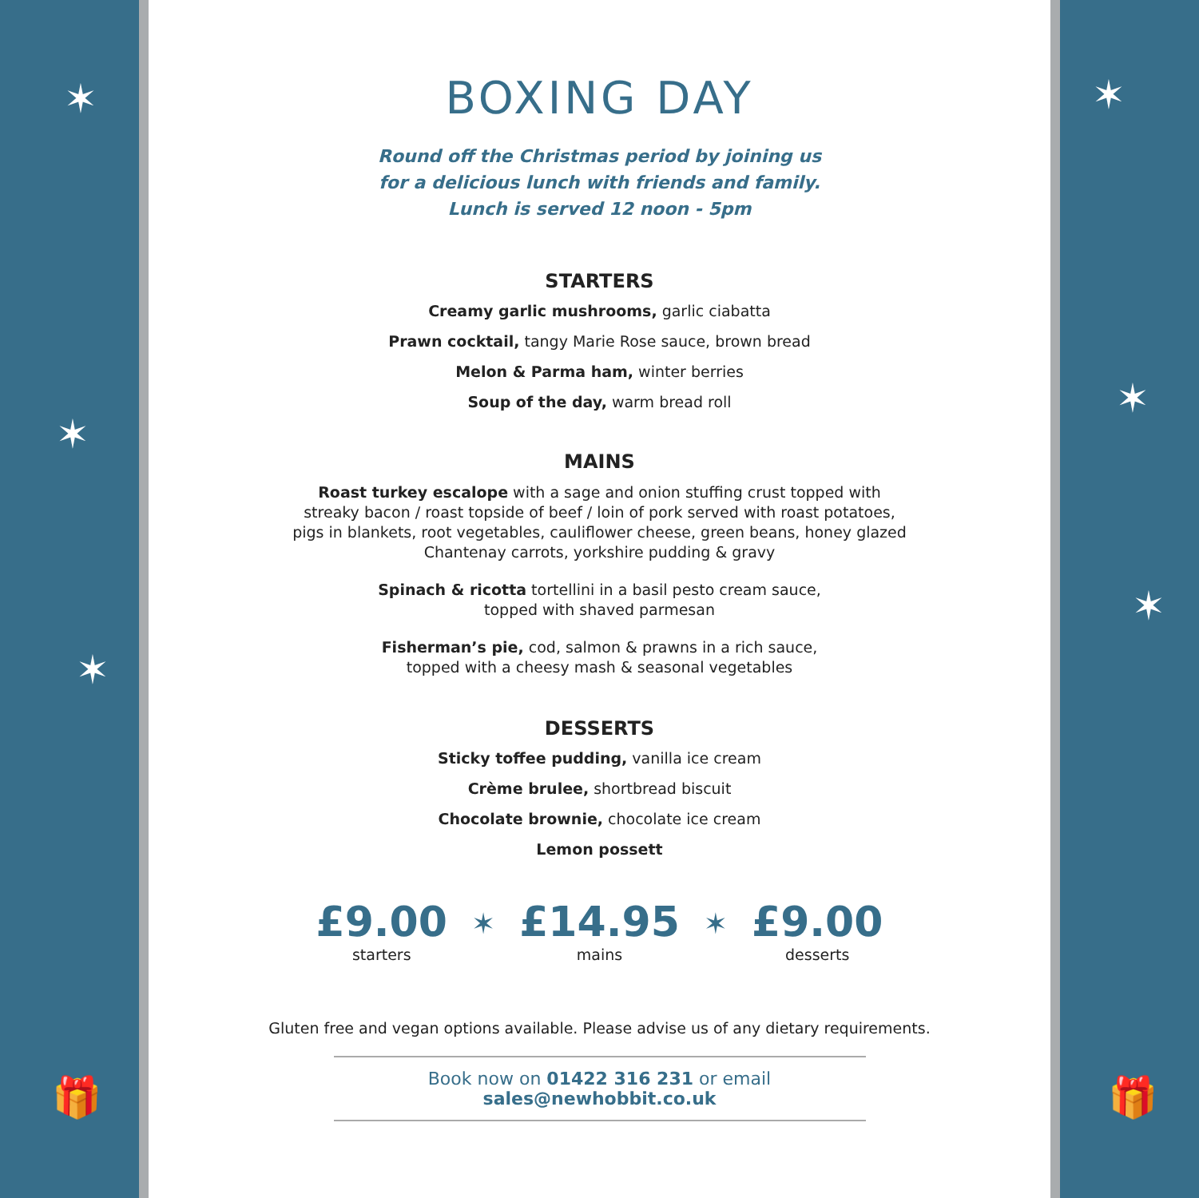✶
✶
✶
🎁
BOXING DAY
Round off the Christmas period by joining us
for a delicious lunch with friends and family.
Lunch is served 12 noon - 5pm
STARTERS
Creamy garlic mushrooms, garlic ciabatta
Prawn cocktail, tangy Marie Rose sauce, brown bread
Melon & Parma ham, winter berries
Soup of the day, warm bread roll
MAINS
Roast turkey escalope with a sage and onion stuffing crust topped with
streaky bacon / roast topside of beef / loin of pork served with roast potatoes,
pigs in blankets, root vegetables, cauliflower cheese, green beans, honey glazed
Chantenay carrots, yorkshire pudding & gravy
Spinach & ricotta tortellini in a basil pesto cream sauce,
topped with shaved parmesan
Fisherman’s pie, cod, salmon & prawns in a rich sauce,
topped with a cheesy mash & seasonal vegetables
DESSERTS
Sticky toffee pudding, vanilla ice cream
Crème brulee, shortbread biscuit
Chocolate brownie, chocolate ice cream
Lemon possett
£9.00
starters
✶
£14.95
mains
✶
£9.00
desserts
Gluten free and vegan options available. Please advise us of any dietary requirements.
Book now on 01422 316 231 or email sales@newhobbit.co.uk
✶
✶
✶
🎁